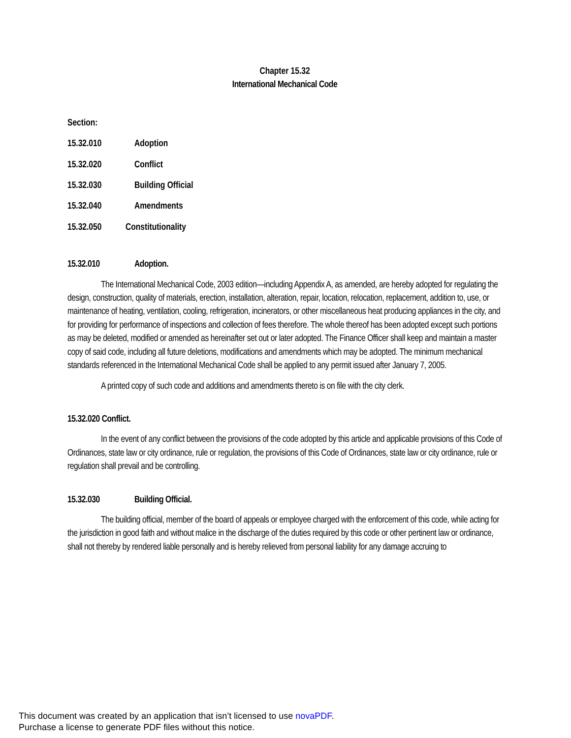Chapter 15.32
International Mechanical Code
Section:
15.32.010 Adoption
15.32.020 Conflict
15.32.030 Building Official
15.32.040 Amendments
15.32.050 Constitutionality
15.32.010 Adoption.
The International Mechanical Code, 2003 edition—including Appendix A, as amended, are hereby adopted for regulating the design, construction, quality of materials, erection, installation, alteration, repair, location, relocation, replacement, addition to, use, or maintenance of heating, ventilation, cooling, refrigeration, incinerators, or other miscellaneous heat producing appliances in the city, and for providing for performance of inspections and collection of fees therefore. The whole thereof has been adopted except such portions as may be deleted, modified or amended as hereinafter set out or later adopted. The Finance Officer shall keep and maintain a master copy of said code, including all future deletions, modifications and amendments which may be adopted. The minimum mechanical standards referenced in the International Mechanical Code shall be applied to any permit issued after January 7, 2005.
A printed copy of such code and additions and amendments thereto is on file with the city clerk.
15.32.020 Conflict.
In the event of any conflict between the provisions of the code adopted by this article and applicable provisions of this Code of Ordinances, state law or city ordinance, rule or regulation, the provisions of this Code of Ordinances, state law or city ordinance, rule or regulation shall prevail and be controlling.
15.32.030 Building Official.
The building official, member of the board of appeals or employee charged with the enforcement of this code, while acting for the jurisdiction in good faith and without malice in the discharge of the duties required by this code or other pertinent law or ordinance, shall not thereby by rendered liable personally and is hereby relieved from personal liability for any damage accruing to
This document was created by an application that isn’t licensed to use novaPDF.
Purchase a license to generate PDF files without this notice.